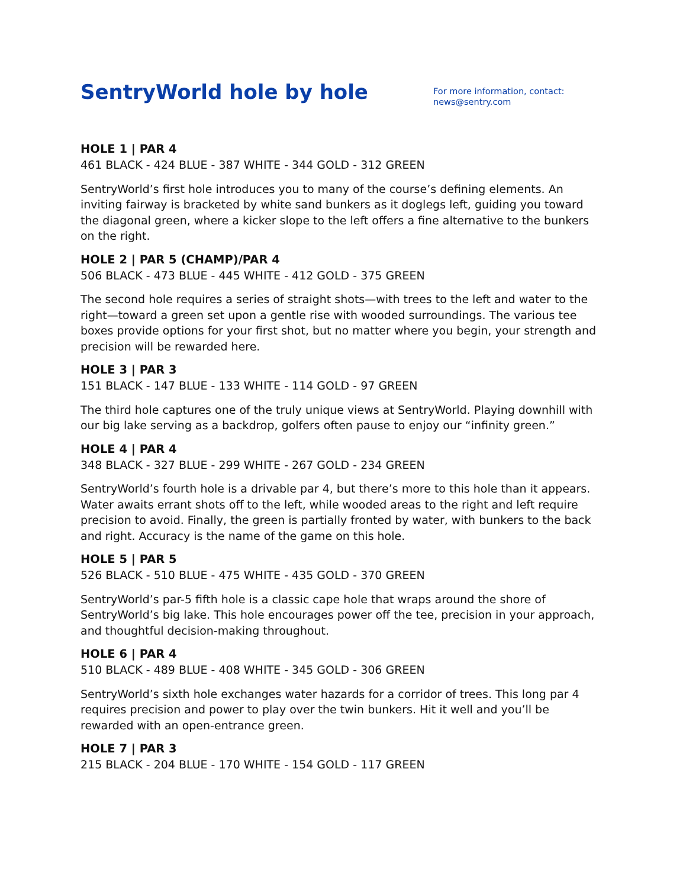SentryWorld hole by hole
For more information, contact:
news@sentry.com
HOLE 1 | PAR 4
461 BLACK - 424 BLUE - 387 WHITE - 344 GOLD - 312 GREEN
SentryWorld’s first hole introduces you to many of the course’s defining elements. An inviting fairway is bracketed by white sand bunkers as it doglegs left, guiding you toward the diagonal green, where a kicker slope to the left offers a fine alternative to the bunkers on the right.
HOLE 2 | PAR 5 (CHAMP)/PAR 4
506 BLACK - 473 BLUE - 445 WHITE - 412 GOLD - 375 GREEN
The second hole requires a series of straight shots—with trees to the left and water to the right—toward a green set upon a gentle rise with wooded surroundings. The various tee boxes provide options for your first shot, but no matter where you begin, your strength and precision will be rewarded here.
HOLE 3 | PAR 3
151 BLACK - 147 BLUE - 133 WHITE - 114 GOLD - 97 GREEN
The third hole captures one of the truly unique views at SentryWorld. Playing downhill with our big lake serving as a backdrop, golfers often pause to enjoy our “infinity green.”
HOLE 4 | PAR 4
348 BLACK - 327 BLUE - 299 WHITE - 267 GOLD - 234 GREEN
SentryWorld’s fourth hole is a drivable par 4, but there’s more to this hole than it appears. Water awaits errant shots off to the left, while wooded areas to the right and left require precision to avoid. Finally, the green is partially fronted by water, with bunkers to the back and right. Accuracy is the name of the game on this hole.
HOLE 5 | PAR 5
526 BLACK - 510 BLUE - 475 WHITE - 435 GOLD - 370 GREEN
SentryWorld’s par-5 fifth hole is a classic cape hole that wraps around the shore of SentryWorld’s big lake. This hole encourages power off the tee, precision in your approach, and thoughtful decision-making throughout.
HOLE 6 | PAR 4
510 BLACK - 489 BLUE - 408 WHITE - 345 GOLD - 306 GREEN
SentryWorld’s sixth hole exchanges water hazards for a corridor of trees. This long par 4 requires precision and power to play over the twin bunkers. Hit it well and you’ll be rewarded with an open-entrance green.
HOLE 7 | PAR 3
215 BLACK - 204 BLUE - 170 WHITE - 154 GOLD - 117 GREEN